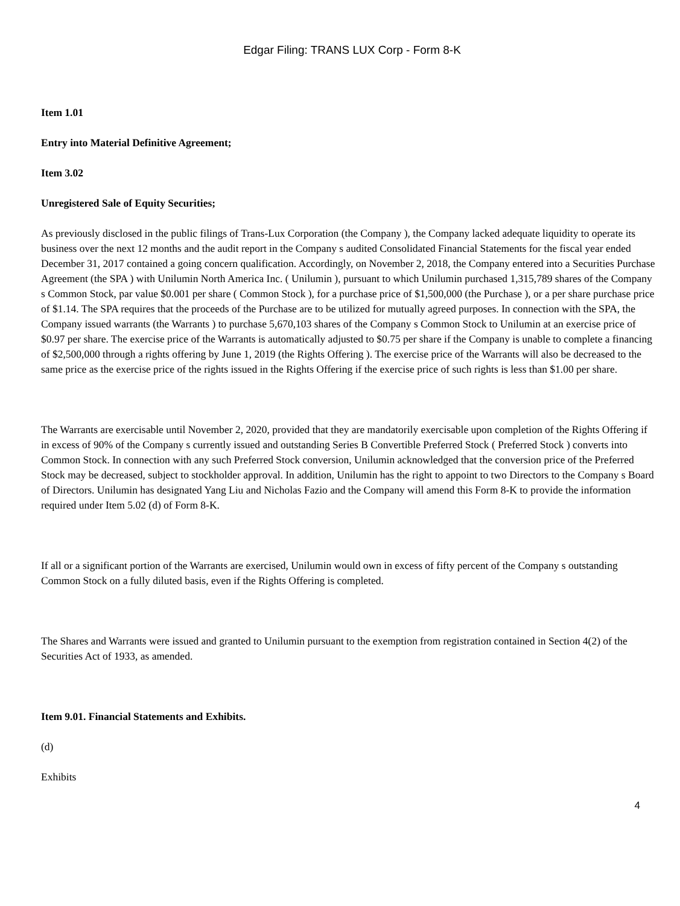Edgar Filing: TRANS LUX Corp - Form 8-K
Item 1.01
Entry into Material Definitive Agreement;
Item 3.02
Unregistered Sale of Equity Securities;
As previously disclosed in the public filings of Trans-Lux Corporation (the Company ), the Company lacked adequate liquidity to operate its business over the next 12 months and the audit report in the Company s audited Consolidated Financial Statements for the fiscal year ended December 31, 2017 contained a going concern qualification. Accordingly, on November 2, 2018, the Company entered into a Securities Purchase Agreement (the SPA ) with Unilumin North America Inc. ( Unilumin ), pursuant to which Unilumin purchased 1,315,789 shares of the Company s Common Stock, par value $0.001 per share ( Common Stock ), for a purchase price of $1,500,000 (the Purchase ), or a per share purchase price of $1.14. The SPA requires that the proceeds of the Purchase are to be utilized for mutually agreed purposes. In connection with the SPA, the Company issued warrants (the Warrants ) to purchase 5,670,103 shares of the Company s Common Stock to Unilumin at an exercise price of $0.97 per share. The exercise price of the Warrants is automatically adjusted to $0.75 per share if the Company is unable to complete a financing of $2,500,000 through a rights offering by June 1, 2019 (the Rights Offering ). The exercise price of the Warrants will also be decreased to the same price as the exercise price of the rights issued in the Rights Offering if the exercise price of such rights is less than $1.00 per share.
The Warrants are exercisable until November 2, 2020, provided that they are mandatorily exercisable upon completion of the Rights Offering if in excess of 90% of the Company s currently issued and outstanding Series B Convertible Preferred Stock ( Preferred Stock ) converts into Common Stock. In connection with any such Preferred Stock conversion, Unilumin acknowledged that the conversion price of the Preferred Stock may be decreased, subject to stockholder approval. In addition, Unilumin has the right to appoint to two Directors to the Company s Board of Directors. Unilumin has designated Yang Liu and Nicholas Fazio and the Company will amend this Form 8-K to provide the information required under Item 5.02 (d) of Form 8-K.
If all or a significant portion of the Warrants are exercised, Unilumin would own in excess of fifty percent of the Company s outstanding Common Stock on a fully diluted basis, even if the Rights Offering is completed.
The Shares and Warrants were issued and granted to Unilumin pursuant to the exemption from registration contained in Section 4(2) of the Securities Act of 1933, as amended.
Item 9.01. Financial Statements and Exhibits.
(d)
Exhibits
4